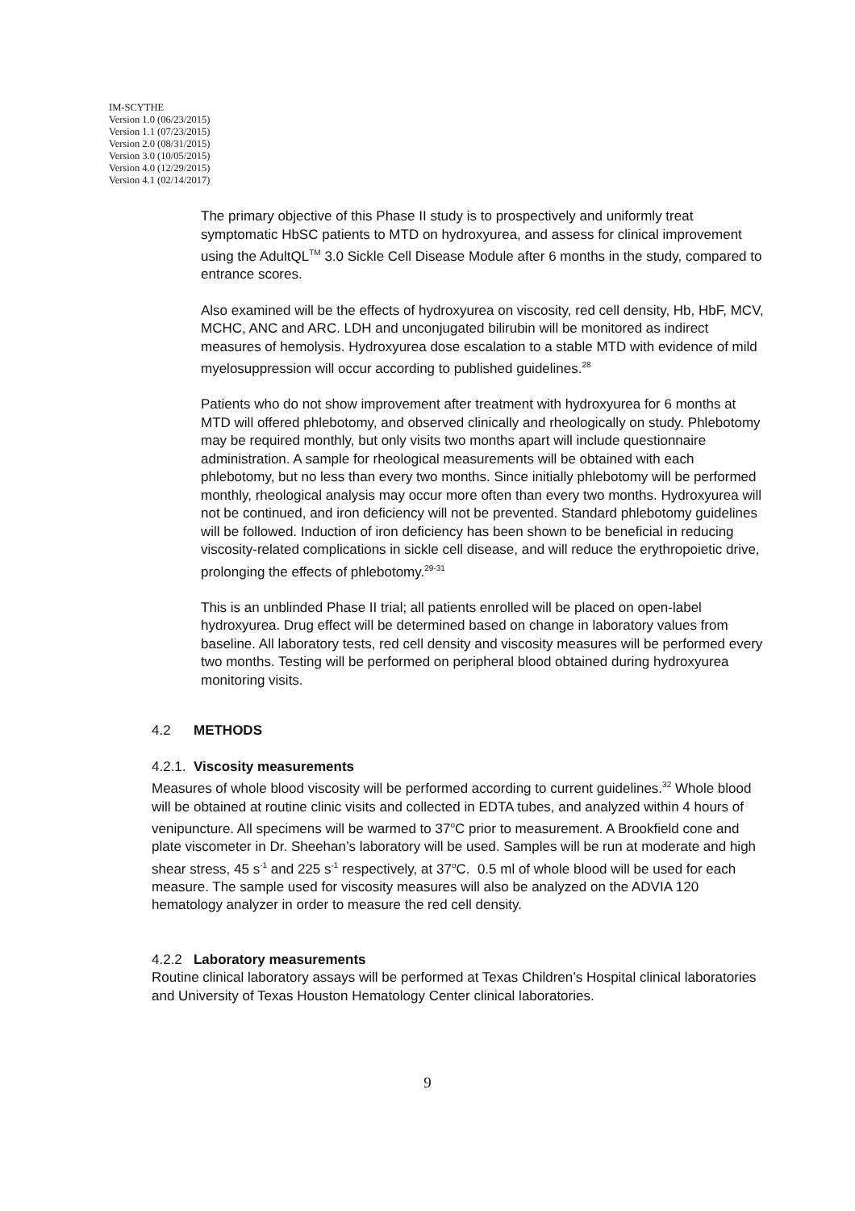IM-SCYTHE
Version 1.0 (06/23/2015)
Version 1.1 (07/23/2015)
Version 2.0 (08/31/2015)
Version 3.0 (10/05/2015)
Version 4.0 (12/29/2015)
Version 4.1 (02/14/2017)
The primary objective of this Phase II study is to prospectively and uniformly treat symptomatic HbSC patients to MTD on hydroxyurea, and assess for clinical improvement using the AdultQL<sup>TM</sup> 3.0 Sickle Cell Disease Module after 6 months in the study, compared to entrance scores.
Also examined will be the effects of hydroxyurea on viscosity, red cell density, Hb, HbF, MCV, MCHC, ANC and ARC. LDH and unconjugated bilirubin will be monitored as indirect measures of hemolysis. Hydroxyurea dose escalation to a stable MTD with evidence of mild myelosuppression will occur according to published guidelines.<sup>28</sup>
Patients who do not show improvement after treatment with hydroxyurea for 6 months at MTD will offered phlebotomy, and observed clinically and rheologically on study. Phlebotomy may be required monthly, but only visits two months apart will include questionnaire administration. A sample for rheological measurements will be obtained with each phlebotomy, but no less than every two months. Since initially phlebotomy will be performed monthly, rheological analysis may occur more often than every two months. Hydroxyurea will not be continued, and iron deficiency will not be prevented. Standard phlebotomy guidelines will be followed. Induction of iron deficiency has been shown to be beneficial in reducing viscosity-related complications in sickle cell disease, and will reduce the erythropoietic drive, prolonging the effects of phlebotomy.<sup>29-31</sup>
This is an unblinded Phase II trial; all patients enrolled will be placed on open-label hydroxyurea. Drug effect will be determined based on change in laboratory values from baseline. All laboratory tests, red cell density and viscosity measures will be performed every two months. Testing will be performed on peripheral blood obtained during hydroxyurea monitoring visits.
4.2 METHODS
4.2.1. Viscosity measurements
Measures of whole blood viscosity will be performed according to current guidelines.<sup>32</sup> Whole blood will be obtained at routine clinic visits and collected in EDTA tubes, and analyzed within 4 hours of venipuncture. All specimens will be warmed to 37<sup>o</sup>C prior to measurement. A Brookfield cone and plate viscometer in Dr. Sheehan’s laboratory will be used. Samples will be run at moderate and high shear stress, 45 s<sup>-1</sup> and 225 s<sup>-1</sup> respectively, at 37<sup>o</sup>C. 0.5 ml of whole blood will be used for each measure. The sample used for viscosity measures will also be analyzed on the ADVIA 120 hematology analyzer in order to measure the red cell density.
4.2.2 Laboratory measurements
Routine clinical laboratory assays will be performed at Texas Children’s Hospital clinical laboratories and University of Texas Houston Hematology Center clinical laboratories.
9